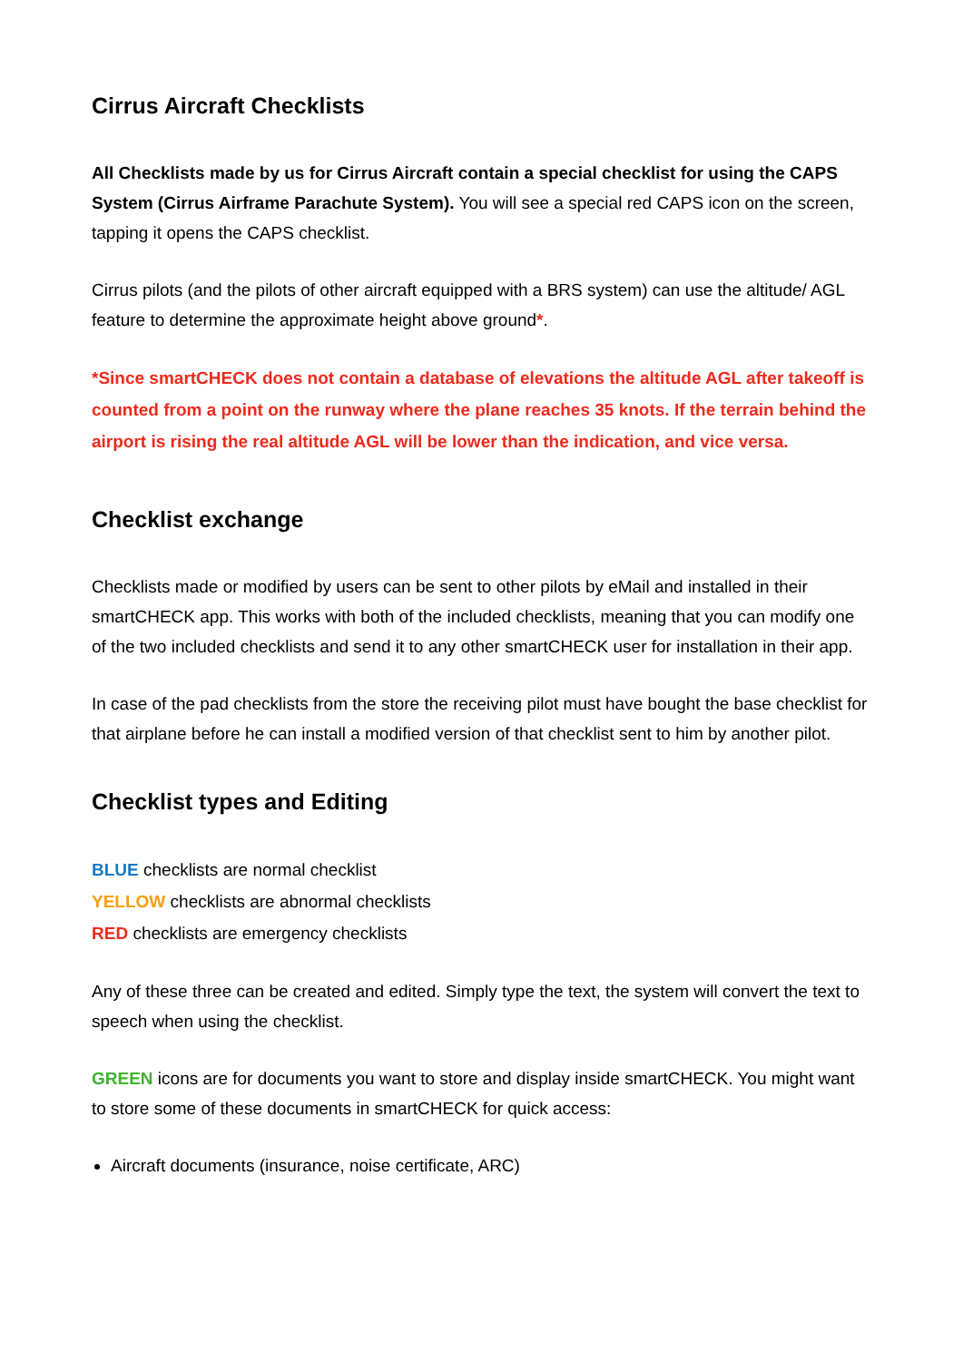Cirrus Aircraft Checklists
All Checklists made by us for Cirrus Aircraft contain a special checklist for using the CAPS System (Cirrus Airframe Parachute System). You will see a special red CAPS icon on the screen, tapping it opens the CAPS checklist.
Cirrus pilots (and the pilots of other aircraft equipped with a BRS system) can use the altitude/ AGL feature to determine the approximate height above ground*.
*Since smartCHECK does not contain a database of elevations the altitude AGL after takeoff is counted from a point on the runway where the plane reaches 35 knots. If the terrain behind the airport is rising the real altitude AGL will be lower than the indication, and vice versa.
Checklist exchange
Checklists made or modified by users can be sent to other pilots by eMail and installed in their smartCHECK app. This works with both of the included checklists, meaning that you can modify one of the two included checklists and send it to any other smartCHECK user for installation in their app.
In case of the pad checklists from the store the receiving pilot must have bought the base checklist for that airplane before he can install a modified version of that checklist sent to him by another pilot.
Checklist types and Editing
BLUE checklists are normal checklist
YELLOW checklists are abnormal checklists
RED checklists are emergency checklists
Any of these three can be created and edited. Simply type the text, the system will convert the text to speech when using the checklist.
GREEN icons are for documents you want to store and display inside smartCHECK. You might want to store some of these documents in smartCHECK for quick access:
Aircraft documents (insurance, noise certificate, ARC)